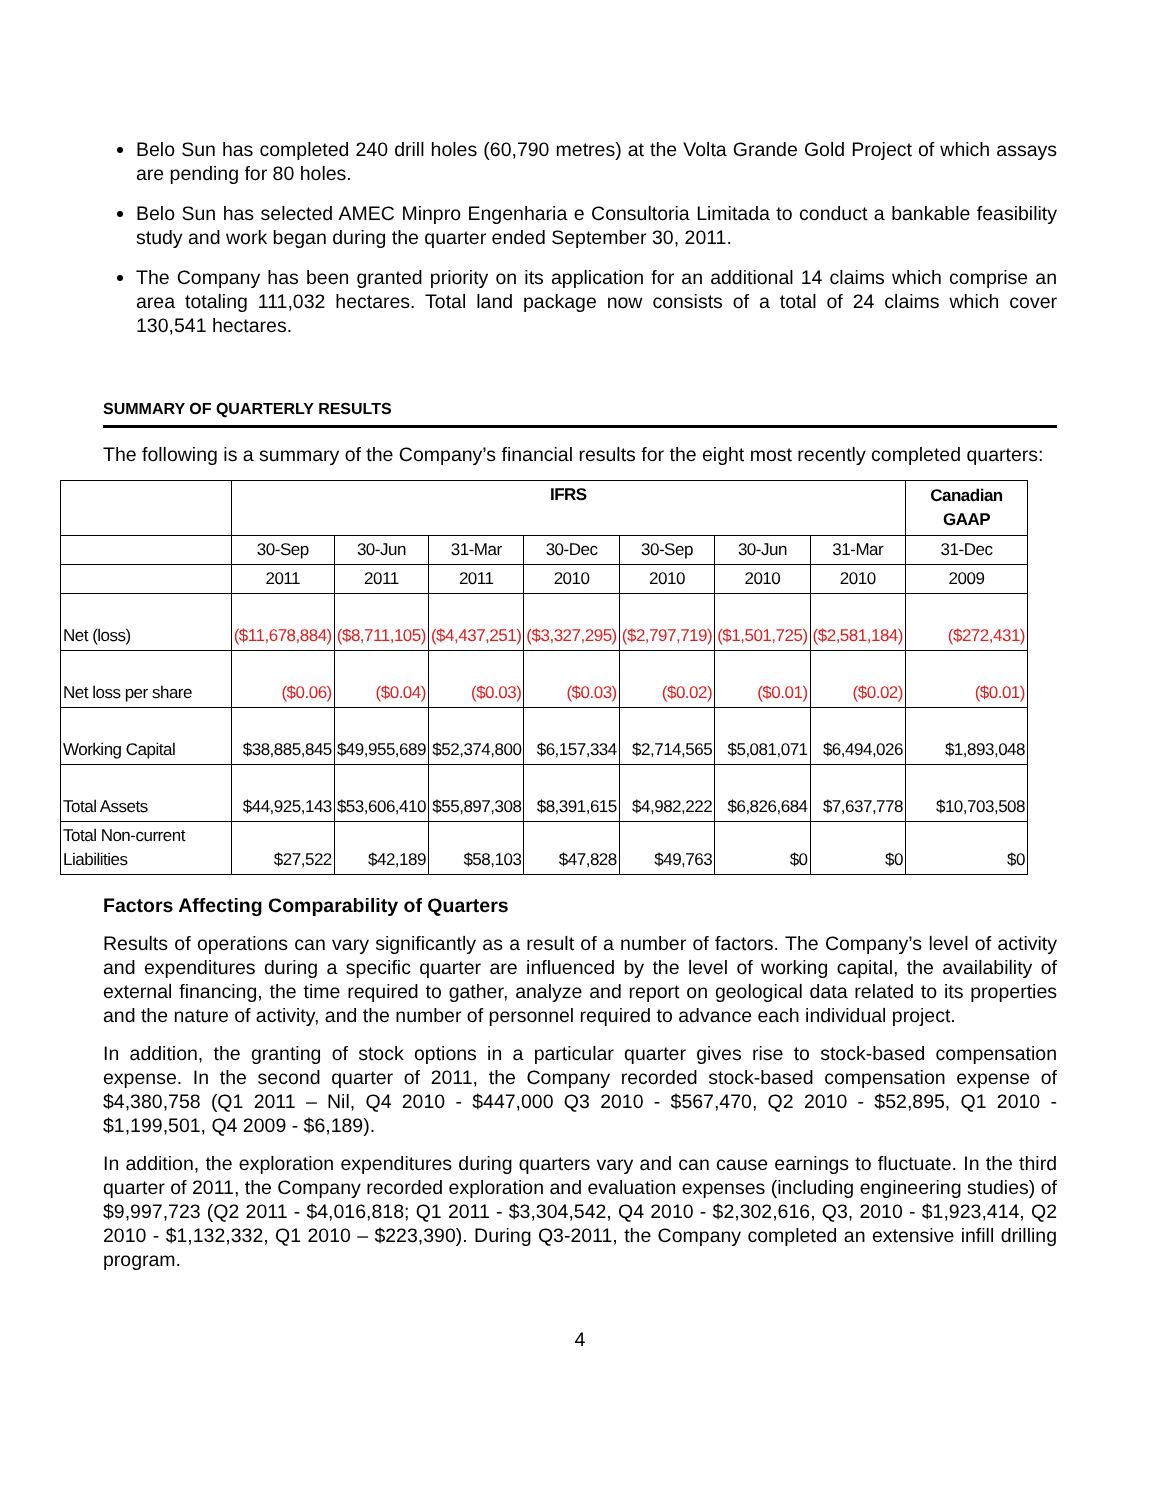Belo Sun has completed 240 drill holes (60,790 metres) at the Volta Grande Gold Project of which assays are pending for 80 holes.
Belo Sun has selected AMEC Minpro Engenharia e Consultoria Limitada to conduct a bankable feasibility study and work began during the quarter ended September 30, 2011.
The Company has been granted priority on its application for an additional 14 claims which comprise an area totaling 111,032 hectares. Total land package now consists of a total of 24 claims which cover 130,541 hectares.
SUMMARY OF QUARTERLY RESULTS
The following is a summary of the Company’s financial results for the eight most recently completed quarters:
| | IFRS | | | | | | | Canadian GAAP |
| --- | --- | --- | --- | --- | --- | --- | --- | --- |
| | 30-Sep | 30-Jun | 31-Mar | 30-Dec | 30-Sep | 30-Jun | 31-Mar | 31-Dec |
| | 2011 | 2011 | 2011 | 2010 | 2010 | 2010 | 2010 | 2009 |
| Net (loss) | ($11,678,884) | ($8,711,105) | ($4,437,251) | ($3,327,295) | ($2,797,719) | ($1,501,725) | ($2,581,184) | ($272,431) |
| Net loss per share | ($0.06) | ($0.04) | ($0.03) | ($0.03) | ($0.02) | ($0.01) | ($0.02) | ($0.01) |
| Working Capital | $38,885,845 | $49,955,689 | $52,374,800 | $6,157,334 | $2,714,565 | $5,081,071 | $6,494,026 | $1,893,048 |
| Total Assets | $44,925,143 | $53,606,410 | $55,897,308 | $8,391,615 | $4,982,222 | $6,826,684 | $7,637,778 | $10,703,508 |
| Total Non-current Liabilities | $27,522 | $42,189 | $58,103 | $47,828 | $49,763 | $0 | $0 | $0 |
Factors Affecting Comparability of Quarters
Results of operations can vary significantly as a result of a number of factors. The Company’s level of activity and expenditures during a specific quarter are influenced by the level of working capital, the availability of external financing, the time required to gather, analyze and report on geological data related to its properties and the nature of activity, and the number of personnel required to advance each individual project.
In addition, the granting of stock options in a particular quarter gives rise to stock-based compensation expense. In the second quarter of 2011, the Company recorded stock-based compensation expense of $4,380,758 (Q1 2011 – Nil, Q4 2010 - $447,000 Q3 2010 - $567,470, Q2 2010 - $52,895, Q1 2010 - $1,199,501, Q4 2009 - $6,189).
In addition, the exploration expenditures during quarters vary and can cause earnings to fluctuate. In the third quarter of 2011, the Company recorded exploration and evaluation expenses (including engineering studies) of $9,997,723 (Q2 2011 - $4,016,818; Q1 2011 - $3,304,542, Q4 2010 - $2,302,616, Q3, 2010 - $1,923,414, Q2 2010 - $1,132,332, Q1 2010 – $223,390). During Q3-2011, the Company completed an extensive infill drilling program.
4